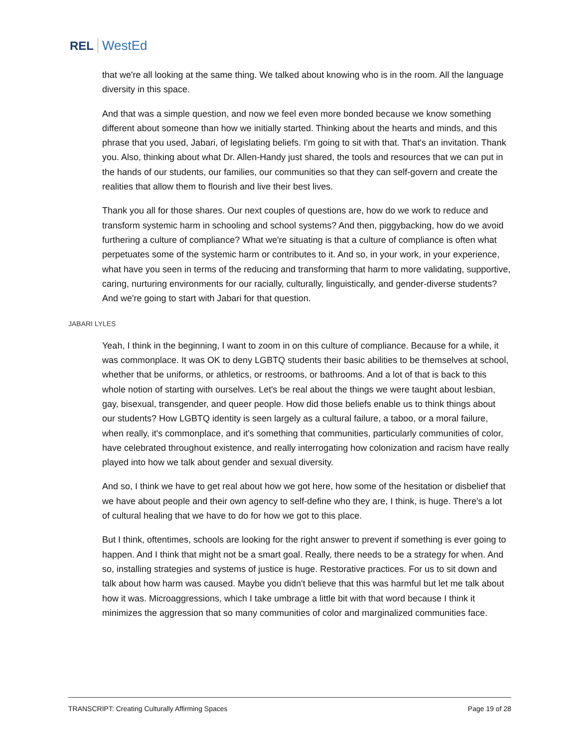REL WestEd
that we're all looking at the same thing. We talked about knowing who is in the room. All the language diversity in this space.
And that was a simple question, and now we feel even more bonded because we know something different about someone than how we initially started. Thinking about the hearts and minds, and this phrase that you used, Jabari, of legislating beliefs. I'm going to sit with that. That's an invitation. Thank you. Also, thinking about what Dr. Allen-Handy just shared, the tools and resources that we can put in the hands of our students, our families, our communities so that they can self-govern and create the realities that allow them to flourish and live their best lives.
Thank you all for those shares. Our next couples of questions are, how do we work to reduce and transform systemic harm in schooling and school systems? And then, piggybacking, how do we avoid furthering a culture of compliance? What we're situating is that a culture of compliance is often what perpetuates some of the systemic harm or contributes to it. And so, in your work, in your experience, what have you seen in terms of the reducing and transforming that harm to more validating, supportive, caring, nurturing environments for our racially, culturally, linguistically, and gender-diverse students? And we're going to start with Jabari for that question.
JABARI LYLES
Yeah, I think in the beginning, I want to zoom in on this culture of compliance. Because for a while, it was commonplace. It was OK to deny LGBTQ students their basic abilities to be themselves at school, whether that be uniforms, or athletics, or restrooms, or bathrooms. And a lot of that is back to this whole notion of starting with ourselves. Let's be real about the things we were taught about lesbian, gay, bisexual, transgender, and queer people. How did those beliefs enable us to think things about our students? How LGBTQ identity is seen largely as a cultural failure, a taboo, or a moral failure, when really, it's commonplace, and it's something that communities, particularly communities of color, have celebrated throughout existence, and really interrogating how colonization and racism have really played into how we talk about gender and sexual diversity.
And so, I think we have to get real about how we got here, how some of the hesitation or disbelief that we have about people and their own agency to self-define who they are, I think, is huge. There's a lot of cultural healing that we have to do for how we got to this place.
But I think, oftentimes, schools are looking for the right answer to prevent if something is ever going to happen. And I think that might not be a smart goal. Really, there needs to be a strategy for when. And so, installing strategies and systems of justice is huge. Restorative practices. For us to sit down and talk about how harm was caused. Maybe you didn't believe that this was harmful but let me talk about how it was. Microaggressions, which I take umbrage a little bit with that word because I think it minimizes the aggression that so many communities of color and marginalized communities face.
TRANSCRIPT: Creating Culturally Affirming Spaces Page 19 of 28